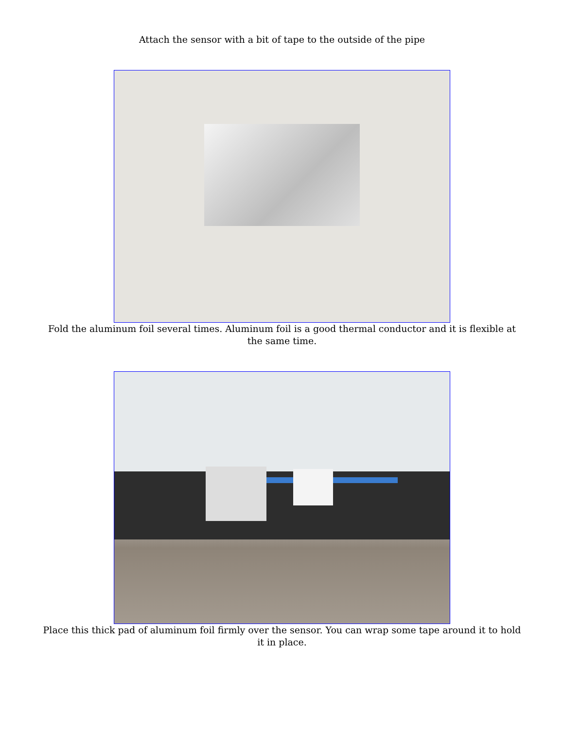Attach the sensor with a bit of tape to the outside of the pipe
Fold the aluminum foil several times. Aluminum foil is a good thermal conductor and it is flexible at the same time.
Place this thick pad of aluminum foil firmly over the sensor. You can wrap some tape around it to hold it in place.